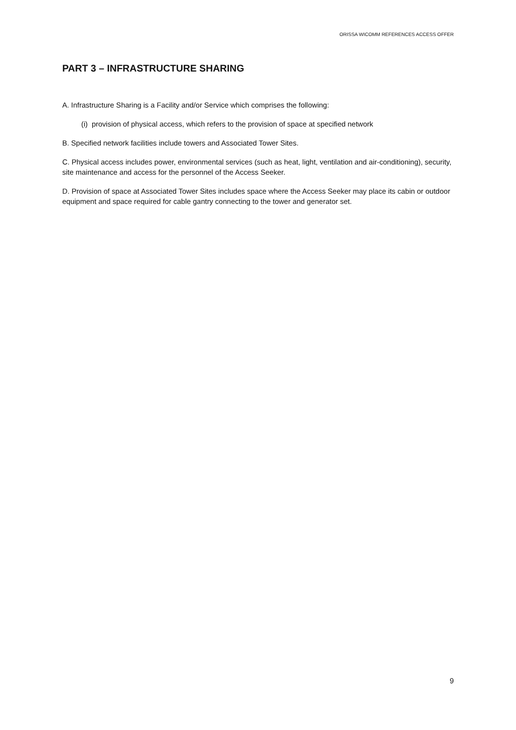ORISSA WICOMM REFERENCES ACCESS OFFER
PART 3 – INFRASTRUCTURE SHARING
A. Infrastructure Sharing is a Facility and/or Service which comprises the following:
(i) provision of physical access, which refers to the provision of space at specified network
B. Specified network facilities include towers and Associated Tower Sites.
C. Physical access includes power, environmental services (such as heat, light, ventilation and air-conditioning), security, site maintenance and access for the personnel of the Access Seeker.
D. Provision of space at Associated Tower Sites includes space where the Access Seeker may place its cabin or outdoor equipment and space required for cable gantry connecting to the tower and generator set.
9